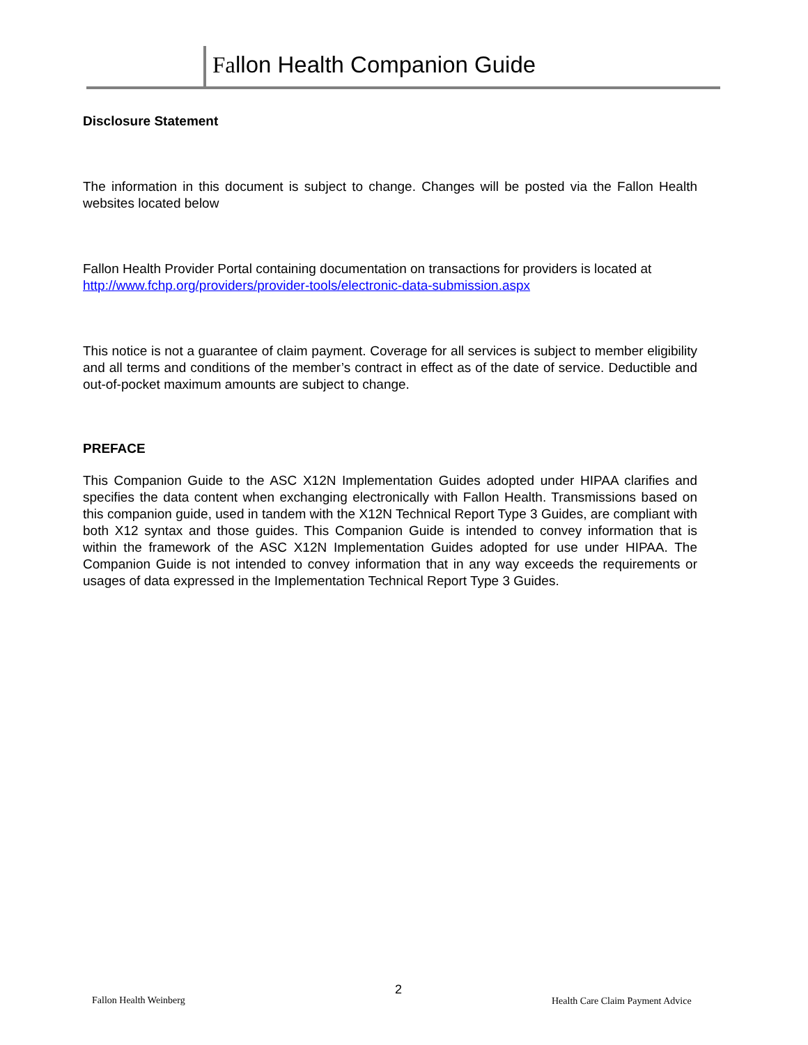Fallon Health Companion Guide
Disclosure Statement
The information in this document is subject to change. Changes will be posted via the Fallon Health websites located below
Fallon Health Provider Portal containing documentation on transactions for providers is located at http://www.fchp.org/providers/provider-tools/electronic-data-submission.aspx
This notice is not a guarantee of claim payment. Coverage for all services is subject to member eligibility and all terms and conditions of the member’s contract in effect as of the date of service. Deductible and out-of-pocket maximum amounts are subject to change.
PREFACE
This Companion Guide to the ASC X12N Implementation Guides adopted under HIPAA clarifies and specifies the data content when exchanging electronically with Fallon Health. Transmissions based on this companion guide, used in tandem with the X12N Technical Report Type 3 Guides, are compliant with both X12 syntax and those guides. This Companion Guide is intended to convey information that is within the framework of the ASC X12N Implementation Guides adopted for use under HIPAA. The Companion Guide is not intended to convey information that in any way exceeds the requirements or usages of data expressed in the Implementation Technical Report Type 3 Guides.
Fallon Health Weinberg
2
Health Care Claim Payment Advice